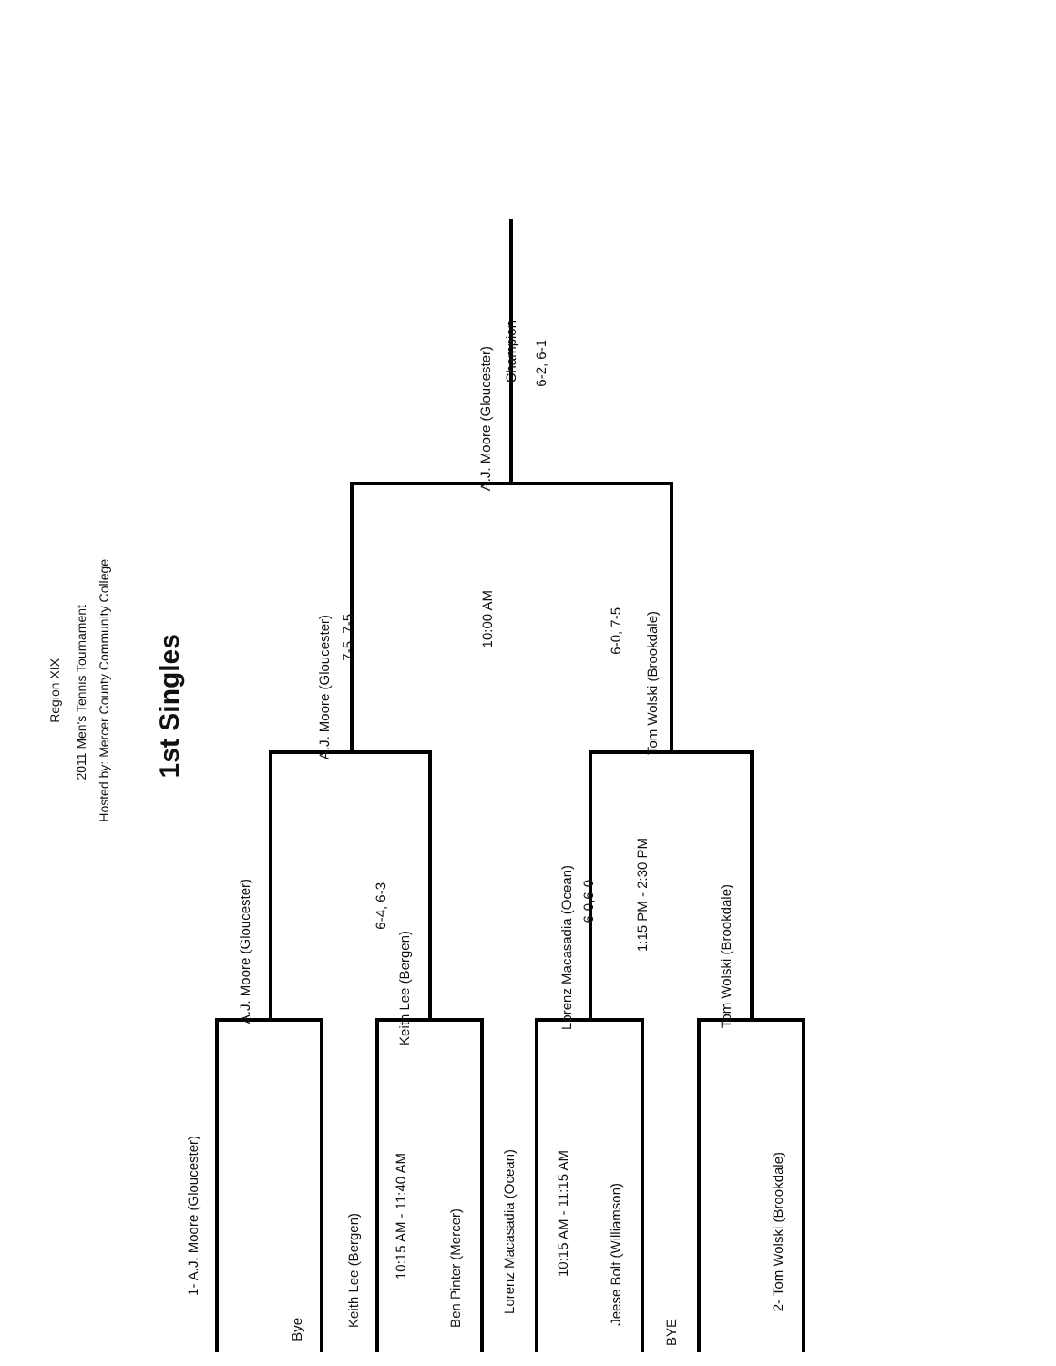Region XIX
2011 Men's Tennis Tournament
Hosted by: Mercer County Community College
1st Singles
1- A.J. Moore (Gloucester)
A.J. Moore (Gloucester)
Bye
A.J. Moore (Gloucester)
7-5, 7-5
Keith Lee (Bergen)
6-4, 6-3
10:15 AM - 11:40 AM
Keith Lee (Bergen)
Ben Pinter (Mercer)
A.J. Moore (Gloucester)
10:00 AM
Lorenz Macasadia (Ocean)
Champion
6-2, 6-1
10:15 AM - 11:15 AM
Lorenz Macasadia (Ocean)
6-0,6-0
6-0, 7-5
Jeese Bolt (Williamson)
1:15 PM - 2:30 PM
Tom Wolski (Brookdale)
BYE
Tom Wolski (Brookdale)
2- Tom Wolski (Brookdale)